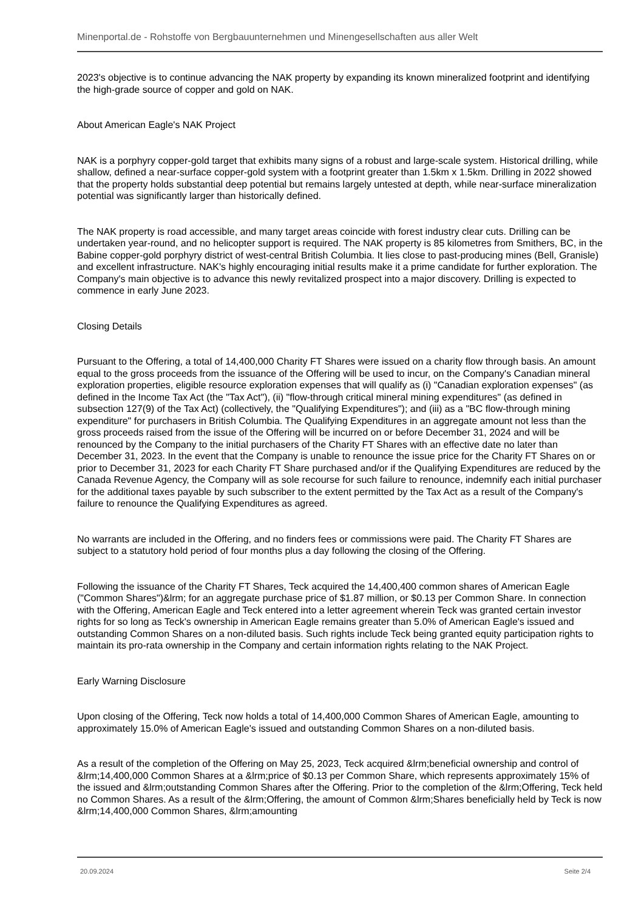Minenportal.de - Rohstoffe von Bergbauunternehmen und Minengesellschaften aus aller Welt
2023's objective is to continue advancing the NAK property by expanding its known mineralized footprint and identifying the high-grade source of copper and gold on NAK.
About American Eagle's NAK Project
NAK is a porphyry copper-gold target that exhibits many signs of a robust and large-scale system. Historical drilling, while shallow, defined a near-surface copper-gold system with a footprint greater than 1.5km x 1.5km. Drilling in 2022 showed that the property holds substantial deep potential but remains largely untested at depth, while near-surface mineralization potential was significantly larger than historically defined.
The NAK property is road accessible, and many target areas coincide with forest industry clear cuts. Drilling can be undertaken year-round, and no helicopter support is required. The NAK property is 85 kilometres from Smithers, BC, in the Babine copper-gold porphyry district of west-central British Columbia. It lies close to past-producing mines (Bell, Granisle) and excellent infrastructure. NAK's highly encouraging initial results make it a prime candidate for further exploration. The Company's main objective is to advance this newly revitalized prospect into a major discovery. Drilling is expected to commence in early June 2023.
Closing Details
Pursuant to the Offering, a total of 14,400,000 Charity FT Shares were issued on a charity flow through basis. An amount equal to the gross proceeds from the issuance of the Offering will be used to incur, on the Company's Canadian mineral exploration properties, eligible resource exploration expenses that will qualify as (i) "Canadian exploration expenses" (as defined in the Income Tax Act (the "Tax Act"), (ii) "flow-through critical mineral mining expenditures" (as defined in subsection 127(9) of the Tax Act) (collectively, the "Qualifying Expenditures"); and (iii) as a "BC flow-through mining expenditure" for purchasers in British Columbia. The Qualifying Expenditures in an aggregate amount not less than the gross proceeds raised from the issue of the Offering will be incurred on or before December 31, 2024 and will be renounced by the Company to the initial purchasers of the Charity FT Shares with an effective date no later than December 31, 2023. In the event that the Company is unable to renounce the issue price for the Charity FT Shares on or prior to December 31, 2023 for each Charity FT Share purchased and/or if the Qualifying Expenditures are reduced by the Canada Revenue Agency, the Company will as sole recourse for such failure to renounce, indemnify each initial purchaser for the additional taxes payable by such subscriber to the extent permitted by the Tax Act as a result of the Company's failure to renounce the Qualifying Expenditures as agreed.
No warrants are included in the Offering, and no finders fees or commissions were paid. The Charity FT Shares are subject to a statutory hold period of four months plus a day following the closing of the Offering.
Following the issuance of the Charity FT Shares, Teck acquired the 14,400,400 common shares of American Eagle ("Common Shares")&lrm; for an aggregate purchase price of $1.87 million, or $0.13 per Common Share. In connection with the Offering, American Eagle and Teck entered into a letter agreement wherein Teck was granted certain investor rights for so long as Teck's ownership in American Eagle remains greater than 5.0% of American Eagle's issued and outstanding Common Shares on a non-diluted basis. Such rights include Teck being granted equity participation rights to maintain its pro-rata ownership in the Company and certain information rights relating to the NAK Project.
Early Warning Disclosure
Upon closing of the Offering, Teck now holds a total of 14,400,000 Common Shares of American Eagle, amounting to approximately 15.0% of American Eagle's issued and outstanding Common Shares on a non-diluted basis.
As a result of the completion of the Offering on May 25, 2023, Teck acquired &lrm;beneficial ownership and control of &lrm;14,400,000 Common Shares at a &lrm;price of $0.13 per Common Share, which represents approximately 15% of the issued and &lrm;outstanding Common Shares after the Offering. Prior to the completion of the &lrm;Offering, Teck held no Common Shares. As a result of the &lrm;Offering, the amount of Common &lrm;Shares beneficially held by Teck is now &lrm;14,400,000 Common Shares, &lrm;amounting
20.09.2024 Seite 2/4